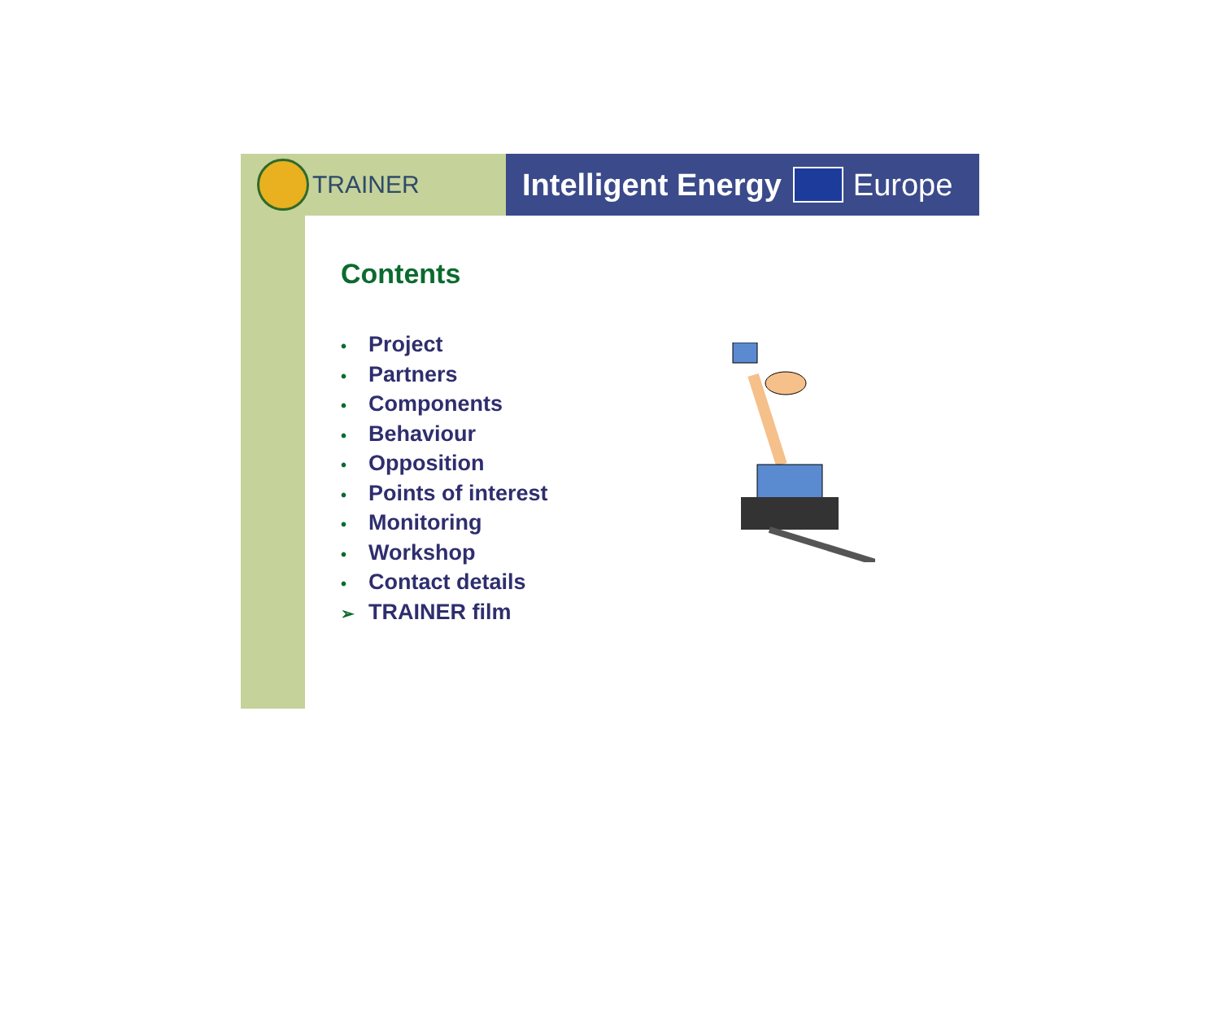TRAINER
Intelligent Energy
Europe
Contents
• Project
• Partners
• Components
• Behaviour
• Opposition
• Points of interest
• Monitoring
• Workshop
• Contact details
➢ TRAINER film